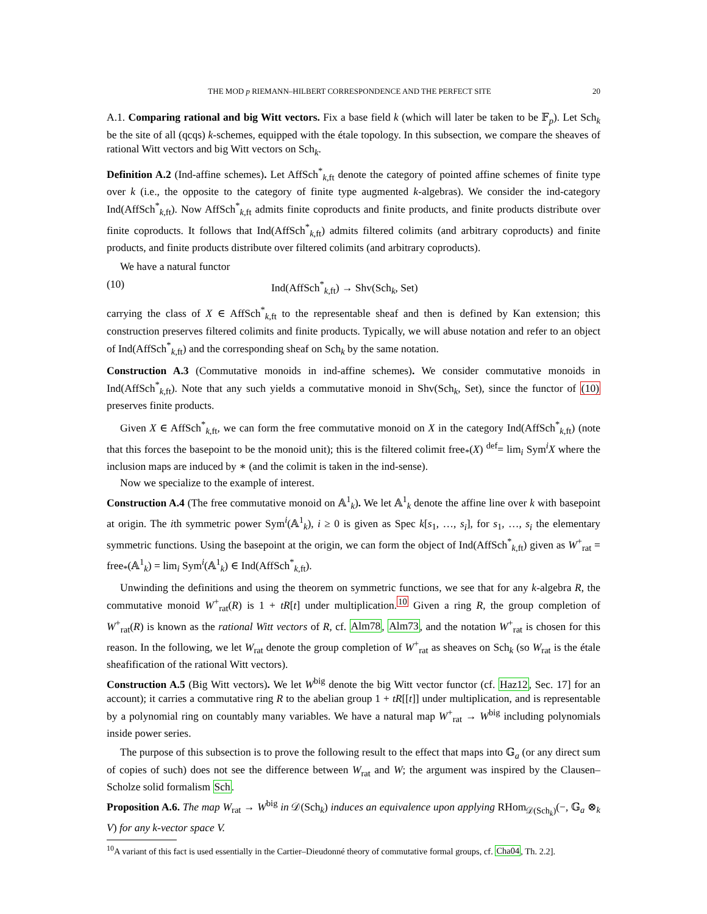THE MOD p RIEMANN–HILBERT CORRESPONDENCE AND THE PERFECT SITE 20
A.1. Comparing rational and big Witt vectors. Fix a base field k (which will later be taken to be 𝔽<sub>p</sub>). Let Sch<sub>k</sub> be the site of all (qcqs) k-schemes, equipped with the étale topology. In this subsection, we compare the sheaves of rational Witt vectors and big Witt vectors on Sch<sub>k</sub>.
Definition A.2 (Ind-affine schemes). Let AffSch<sup>*</sup><sub>k,ft</sub> denote the category of pointed affine schemes of finite type over k (i.e., the opposite to the category of finite type augmented k-algebras). We consider the ind-category Ind(AffSch<sup>*</sup><sub>k,ft</sub>). Now AffSch<sup>*</sup><sub>k,ft</sub> admits finite coproducts and finite products, and finite products distribute over finite coproducts. It follows that Ind(AffSch<sup>*</sup><sub>k,ft</sub>) admits filtered colimits (and arbitrary coproducts) and finite products, and finite products distribute over filtered colimits (and arbitrary coproducts).
We have a natural functor
(10) Ind(AffSch<sup>*</sup><sub>k,ft</sub>) → Shv(Sch<sub>k</sub>, Set)
carrying the class of X ∈ AffSch<sup>*</sup><sub>k,ft</sub> to the representable sheaf and then is defined by Kan extension; this construction preserves filtered colimits and finite products. Typically, we will abuse notation and refer to an object of Ind(AffSch<sup>*</sup><sub>k,ft</sub>) and the corresponding sheaf on Sch<sub>k</sub> by the same notation.
Construction A.3 (Commutative monoids in ind-affine schemes). We consider commutative monoids in Ind(AffSch<sup>*</sup><sub>k,ft</sub>). Note that any such yields a commutative monoid in Shv(Sch<sub>k</sub>, Set), since the functor of (10) preserves finite products.
Given X ∈ AffSch<sup>*</sup><sub>k,ft</sub>, we can form the free commutative monoid on X in the category Ind(AffSch<sup>*</sup><sub>k,ft</sub>) (note that this forces the basepoint to be the monoid unit); this is the filtered colimit free<sub>*</sub>(X) <sup>def</sup>= lim<sub>i</sub> Sym<sup>i</sup>X where the inclusion maps are induced by ∗ (and the colimit is taken in the ind-sense).
Now we specialize to the example of interest.
Construction A.4 (The free commutative monoid on 𝔸<sup>1</sup><sub>k</sub>). We let 𝔸<sup>1</sup><sub>k</sub> denote the affine line over k with basepoint at origin. The ith symmetric power Sym<sup>i</sup>(𝔸<sup>1</sup><sub>k</sub>), i ≥ 0 is given as Spec k[s<sub>1</sub>, …, s<sub>i</sub>], for s<sub>1</sub>, …, s<sub>i</sub> the elementary symmetric functions. Using the basepoint at the origin, we can form the object of Ind(AffSch<sup>*</sup><sub>k,ft</sub>) given as W<sup>+</sup><sub>rat</sub> = free<sub>*</sub>(𝔸<sup>1</sup><sub>k</sub>) = lim<sub>i</sub> Sym<sup>i</sup>(𝔸<sup>1</sup><sub>k</sub>) ∈ Ind(AffSch<sup>*</sup><sub>k,ft</sub>).
Unwinding the definitions and using the theorem on symmetric functions, we see that for any k-algebra R, the commutative monoid W<sup>+</sup><sub>rat</sub>(R) is 1 + tR[t] under multiplication.<sup>10</sup> Given a ring R, the group completion of W<sup>+</sup><sub>rat</sub>(R) is known as the rational Witt vectors of R, cf. Alm78, Alm73, and the notation W<sup>+</sup><sub>rat</sub> is chosen for this reason. In the following, we let W<sub>rat</sub> denote the group completion of W<sup>+</sup><sub>rat</sub> as sheaves on Sch<sub>k</sub> (so W<sub>rat</sub> is the étale sheafification of the rational Witt vectors).
Construction A.5 (Big Witt vectors). We let W<sup>big</sup> denote the big Witt vector functor (cf. Haz12, Sec. 17] for an account); it carries a commutative ring R to the abelian group 1 + tR[[t]] under multiplication, and is representable by a polynomial ring on countably many variables. We have a natural map W<sup>+</sup><sub>rat</sub> → W<sup>big</sup> including polynomials inside power series.
The purpose of this subsection is to prove the following result to the effect that maps into 𝔾<sub>a</sub> (or any direct sum of copies of such) does not see the difference between W<sub>rat</sub> and W; the argument was inspired by the Clausen–Scholze solid formalism Sch.
Proposition A.6. The map W<sub>rat</sub> → W<sup>big</sup> in 𝒟(Sch<sub>k</sub>) induces an equivalence upon applying RHom<sub>𝒟(Sch<sub>k</sub>)</sub>(−, 𝔾<sub>a</sub> ⊗<sub>k</sub> V) for any k-vector space V.
<sup>10</sup> A variant of this fact is used essentially in the Cartier–Dieudonné theory of commutative formal groups, cf. Cha04, Th. 2.2].